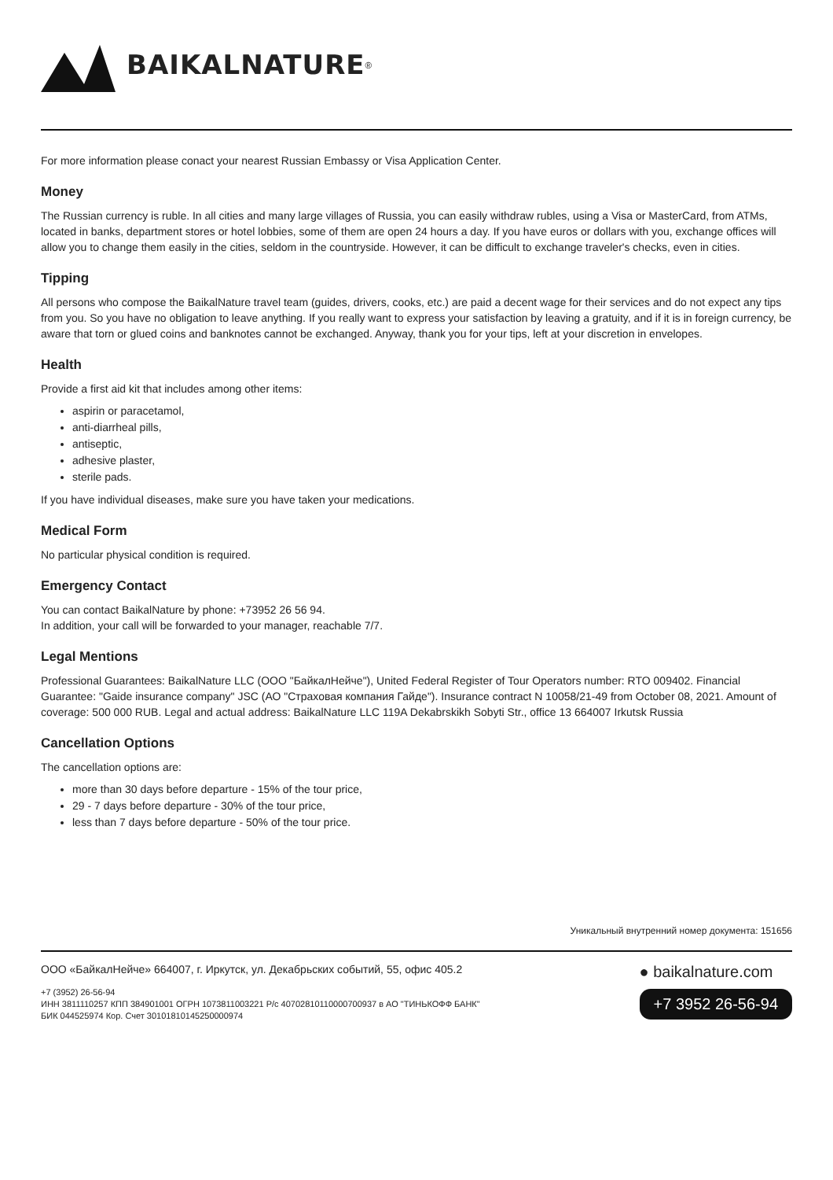BAIKALNATURE<sup>®</sup>
For more information please conact your nearest Russian Embassy or Visa Application Center.
Money
The Russian currency is ruble. In all cities and many large villages of Russia, you can easily withdraw rubles, using a Visa or MasterCard, from ATMs, located in banks, department stores or hotel lobbies, some of them are open 24 hours a day. If you have euros or dollars with you, exchange offices will allow you to change them easily in the cities, seldom in the countryside. However, it can be difficult to exchange traveler's checks, even in cities.
Tipping
All persons who compose the BaikalNature travel team (guides, drivers, cooks, etc.) are paid a decent wage for their services and do not expect any tips from you. So you have no obligation to leave anything. If you really want to express your satisfaction by leaving a gratuity, and if it is in foreign currency, be aware that torn or glued coins and banknotes cannot be exchanged. Anyway, thank you for your tips, left at your discretion in envelopes.
Health
Provide a first aid kit that includes among other items:
aspirin or paracetamol,
anti-diarrheal pills,
antiseptic,
adhesive plaster,
sterile pads.
If you have individual diseases, make sure you have taken your medications.
Medical Form
No particular physical condition is required.
Emergency Contact
You can contact BaikalNature by phone: +73952 26 56 94.
In addition, your call will be forwarded to your manager, reachable 7/7.
Legal Mentions
Professional Guarantees: BaikalNature LLC (ООО "БайкалНейче"), United Federal Register of Tour Operators number: RTO 009402. Financial Guarantee: "Gaide insurance company" JSC (АО "Страховая компания Гайде"). Insurance contract N 10058/21-49 from October 08, 2021. Amount of coverage: 500 000 RUB. Legal and actual address: BaikalNature LLC 119A Dekabrskikh Sobyti Str., office 13 664007 Irkutsk Russia
Cancellation Options
The cancellation options are:
more than 30 days before departure - 15% of the tour price,
29 - 7 days before departure - 30% of the tour price,
less than 7 days before departure - 50% of the tour price.
Уникальный внутренний номер документа: 151656
ООО «БайкалНейче» 664007, г. Иркутск, ул. Декабрьских событий, 55, офис 405.2
+7 (3952) 26-56-94
ИНН 3811110257 КПП 384901001 ОГРН 1073811003221 Р/с 40702810110000700937 в АО "ТИНЬКОФФ БАНК"
БИК 044525974 Кор. Счет 30101810145250000974
● baikalnature.com
+7 3952 26-56-94